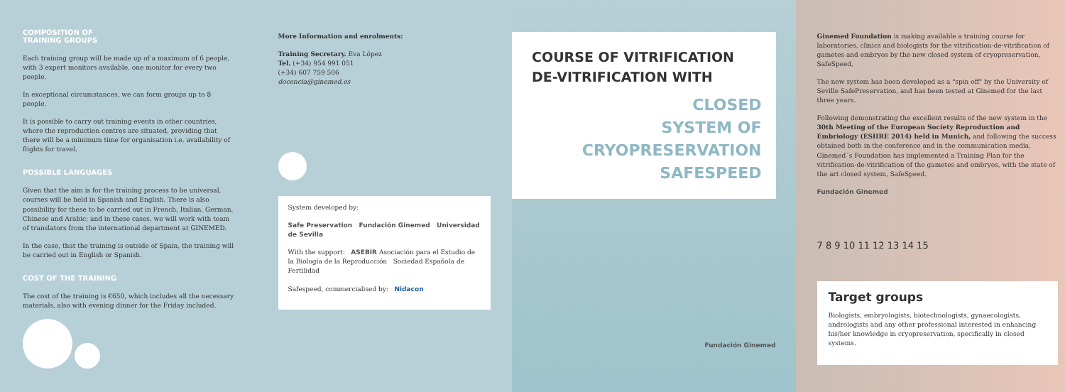COMPOSITION OF
TRAINING GROUPS
Each training group will be made up of a maximum of 6 people, with 3 expert monitors available, one monitor for every two people.
In exceptional circumstances, we can form groups up to 8 people.
It is possible to carry out training events in other countries, where the reproduction centres are situated, providing that there will be a minimum time for organisation i.e. availability of flights for travel.
POSSIBLE LANGUAGES
Given that the aim is for the training process to be universal, courses will be held in Spanish and English. There is also possibility for these to be carried out in French, Italian, German, Chinese and Arabic; and in these cases, we will work with team of translators from the international department at GINEMED.
In the case, that the training is outside of Spain, the training will be carried out in English or Spanish.
COST OF THE TRAINING
The cost of the training is €650, which includes all the necessary materials, also with evening dinner for the Friday included.
More Information and enrolments:
Training Secretary. Eva López
Tel. (+34) 954 991 051
(+34) 607 759 506
docencia@ginemed.es
System developed by:
Safe Preservation Fundación Ginemed Universidad de Sevilla
With the support: ASEBIR Asociación para el Estudio de la Biología de la Reproducción Sociedad Española de Fertilidad
Safespeed, commercialised by: Nidacon
COURSE OF VITRIFICATION DE-VITRIFICATION WITH
CLOSED
SYSTEM OF
CRYOPRESERVATION
SAFESPEED
Fundación Ginemed
Ginemed Foundation is making available a training course for laboratories, clinics and biologists for the vitrification-de-vitrification of gametes and embryos by the new closed system of cryopreservation, SafeSpeed,
The new system has been developed as a "spin off" by the University of Seville SafePreservation, and has been tested at Ginemed for the last three years.
Following demonstrating the excellent results of the new system in the 30th Meeting of the European Society Reproduction and Embriology (ESHRE 2014) held in Munich, and following the success obtained both in the conference and in the communication media, Ginemed´s Foundation has implemented a Training Plan for the vitrification-de-vitrification of the gametes and embryos, with the state of the art closed system, SafeSpeed.
Fundación Ginemed
7 8 9 10 11 12 13 14 15
Target groups
Biologists, embryologists, biotechnologists, gynaecologists, andrologists and any other professional interested in enhancing his/her knowledge in cryopreservation, specifically in closed systems.